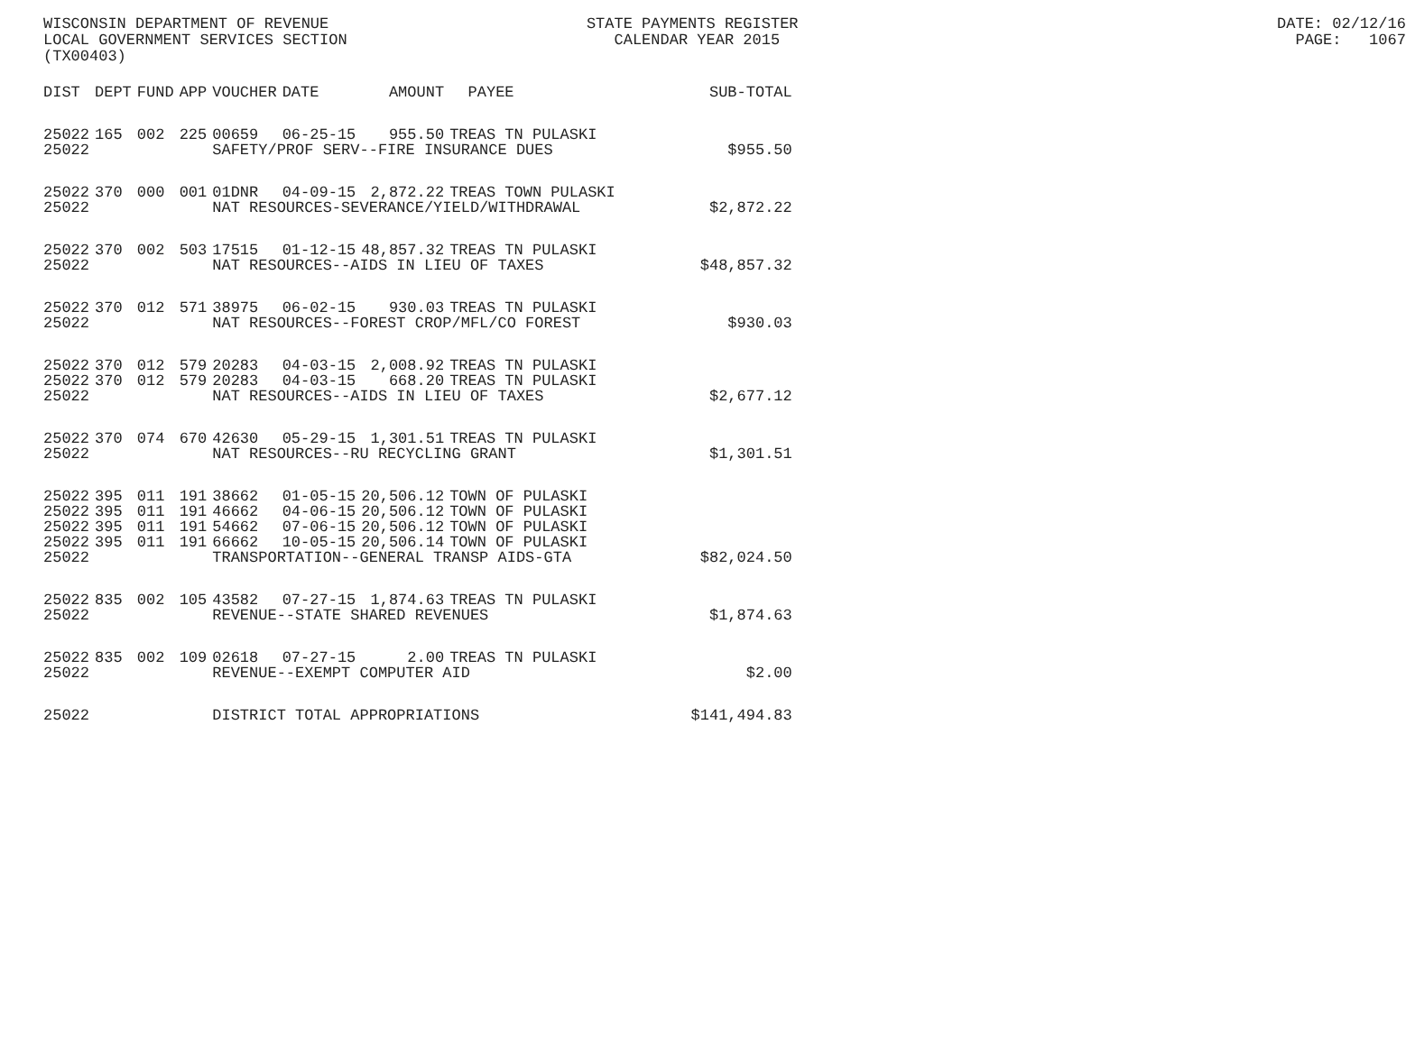WISCONSIN DEPARTMENT OF REVENUE STATE PAYMENTS REGISTER DATE: 02/12/16 LOCAL GOVERNMENT SERVICES SECTION CALENDAR YEAR 2015 PAGE: 1067 (TX00403)
| DIST | DEPT | FUND | APP | VOUCHER | DATE | AMOUNT | PAYEE | SUB-TOTAL |
| --- | --- | --- | --- | --- | --- | --- | --- | --- |
| 25022 | 165 | 002 | 225 | 00659 | 06-25-15 | 955.50 | TREAS TN PULASKI | |
| 25022 | | | | SAFETY/PROF SERV--FIRE INSURANCE DUES | | | | $955.50 |
| 25022 | 370 | 000 | 001 | 01DNR | 04-09-15 | 2,872.22 | TREAS TOWN PULASKI | |
| 25022 | | | | NAT RESOURCES-SEVERANCE/YIELD/WITHDRAWAL | | | | $2,872.22 |
| 25022 | 370 | 002 | 503 | 17515 | 01-12-15 | 48,857.32 | TREAS TN PULASKI | |
| 25022 | | | | NAT RESOURCES--AIDS IN LIEU OF TAXES | | | | $48,857.32 |
| 25022 | 370 | 012 | 571 | 38975 | 06-02-15 | 930.03 | TREAS TN PULASKI | |
| 25022 | | | | NAT RESOURCES--FOREST CROP/MFL/CO FOREST | | | | $930.03 |
| 25022 | 370 | 012 | 579 | 20283 | 04-03-15 | 2,008.92 | TREAS TN PULASKI | |
| 25022 | 370 | 012 | 579 | 20283 | 04-03-15 | 668.20 | TREAS TN PULASKI | |
| 25022 | | | | NAT RESOURCES--AIDS IN LIEU OF TAXES | | | | $2,677.12 |
| 25022 | 370 | 074 | 670 | 42630 | 05-29-15 | 1,301.51 | TREAS TN PULASKI | |
| 25022 | | | | NAT RESOURCES--RU RECYCLING GRANT | | | | $1,301.51 |
| 25022 | 395 | 011 | 191 | 38662 | 01-05-15 | 20,506.12 | TOWN OF PULASKI | |
| 25022 | 395 | 011 | 191 | 46662 | 04-06-15 | 20,506.12 | TOWN OF PULASKI | |
| 25022 | 395 | 011 | 191 | 54662 | 07-06-15 | 20,506.12 | TOWN OF PULASKI | |
| 25022 | 395 | 011 | 191 | 66662 | 10-05-15 | 20,506.14 | TOWN OF PULASKI | |
| 25022 | | | | TRANSPORTATION--GENERAL TRANSP AIDS-GTA | | | | $82,024.50 |
| 25022 | 835 | 002 | 105 | 43582 | 07-27-15 | 1,874.63 | TREAS TN PULASKI | |
| 25022 | | | | REVENUE--STATE SHARED REVENUES | | | | $1,874.63 |
| 25022 | 835 | 002 | 109 | 02618 | 07-27-15 | 2.00 | TREAS TN PULASKI | |
| 25022 | | | | REVENUE--EXEMPT COMPUTER AID | | | | $2.00 |
| 25022 | | | | DISTRICT TOTAL APPROPRIATIONS | | | | $141,494.83 |